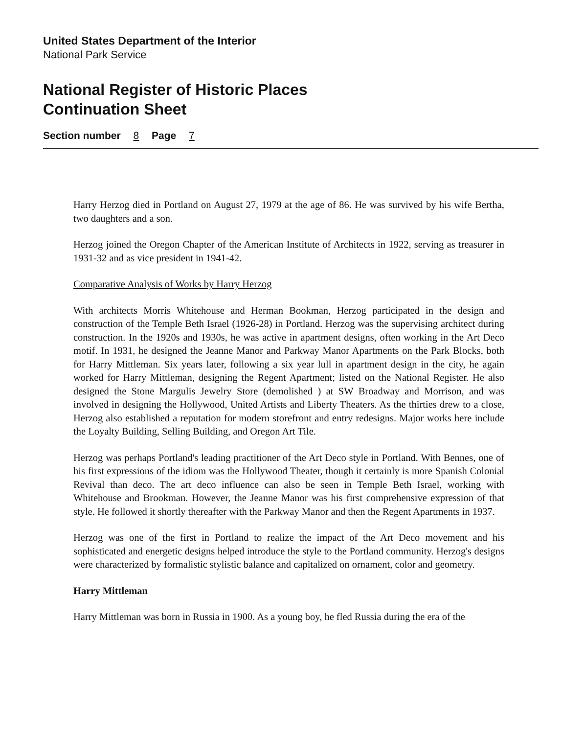United States Department of the Interior
National Park Service
National Register of Historic Places
Continuation Sheet
Section number 8 Page 7
Harry Herzog died in Portland on August 27, 1979 at the age of 86. He was survived by his wife Bertha, two daughters and a son.
Herzog joined the Oregon Chapter of the American Institute of Architects in 1922, serving as treasurer in 1931-32 and as vice president in 1941-42.
Comparative Analysis of Works by Harry Herzog
With architects Morris Whitehouse and Herman Bookman, Herzog participated in the design and construction of the Temple Beth Israel (1926-28) in Portland. Herzog was the supervising architect during construction. In the 1920s and 1930s, he was active in apartment designs, often working in the Art Deco motif. In 1931, he designed the Jeanne Manor and Parkway Manor Apartments on the Park Blocks, both for Harry Mittleman. Six years later, following a six year lull in apartment design in the city, he again worked for Harry Mittleman, designing the Regent Apartment; listed on the National Register. He also designed the Stone Margulis Jewelry Store (demolished ) at SW Broadway and Morrison, and was involved in designing the Hollywood, United Artists and Liberty Theaters. As the thirties drew to a close, Herzog also established a reputation for modern storefront and entry redesigns. Major works here include the Loyalty Building, Selling Building, and Oregon Art Tile.
Herzog was perhaps Portland's leading practitioner of the Art Deco style in Portland. With Bennes, one of his first expressions of the idiom was the Hollywood Theater, though it certainly is more Spanish Colonial Revival than deco. The art deco influence can also be seen in Temple Beth Israel, working with Whitehouse and Brookman. However, the Jeanne Manor was his first comprehensive expression of that style. He followed it shortly thereafter with the Parkway Manor and then the Regent Apartments in 1937.
Herzog was one of the first in Portland to realize the impact of the Art Deco movement and his sophisticated and energetic designs helped introduce the style to the Portland community. Herzog's designs were characterized by formalistic stylistic balance and capitalized on ornament, color and geometry.
Harry Mittleman
Harry Mittleman was born in Russia in 1900. As a young boy, he fled Russia during the era of the